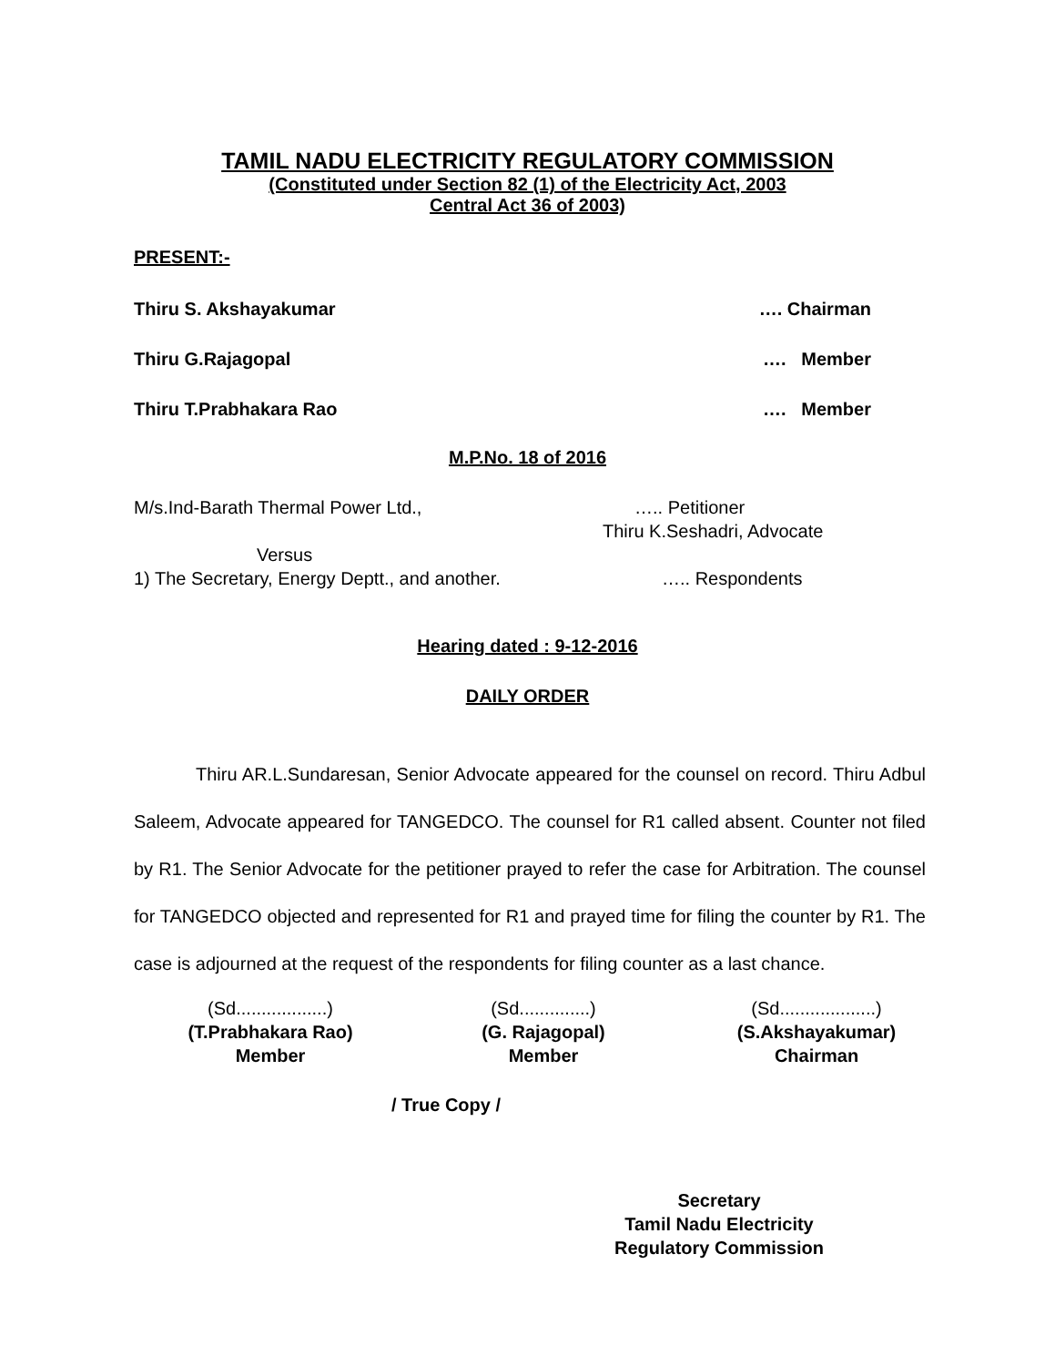TAMIL NADU ELECTRICITY REGULATORY COMMISSION
(Constituted under Section 82 (1) of the Electricity Act, 2003
Central Act 36 of 2003)
PRESENT:-
Thiru S. Akshayakumar …. Chairman
Thiru G.Rajagopal …. Member
Thiru T.Prabhakara Rao …. Member
M.P.No. 18 of 2016
M/s.Ind-Barath Thermal Power Ltd., ….. Petitioner
Thiru K.Seshadri, Advocate
Versus
1) The Secretary, Energy Deptt., and another. ….. Respondents
Hearing dated : 9-12-2016
DAILY ORDER
Thiru AR.L.Sundaresan, Senior Advocate appeared for the counsel on record. Thiru Adbul Saleem, Advocate appeared for TANGEDCO. The counsel for R1 called absent. Counter not filed by R1. The Senior Advocate for the petitioner prayed to refer the case for Arbitration. The counsel for TANGEDCO objected and represented for R1 and prayed time for filing the counter by R1. The case is adjourned at the request of the respondents for filing counter as a last chance.
(Sd..................)
(T.Prabhakara Rao)
Member
(Sd..............)
(G. Rajagopal)
Member
(Sd...................)
(S.Akshayakumar)
Chairman
/ True Copy /
Secretary
Tamil Nadu Electricity
Regulatory Commission